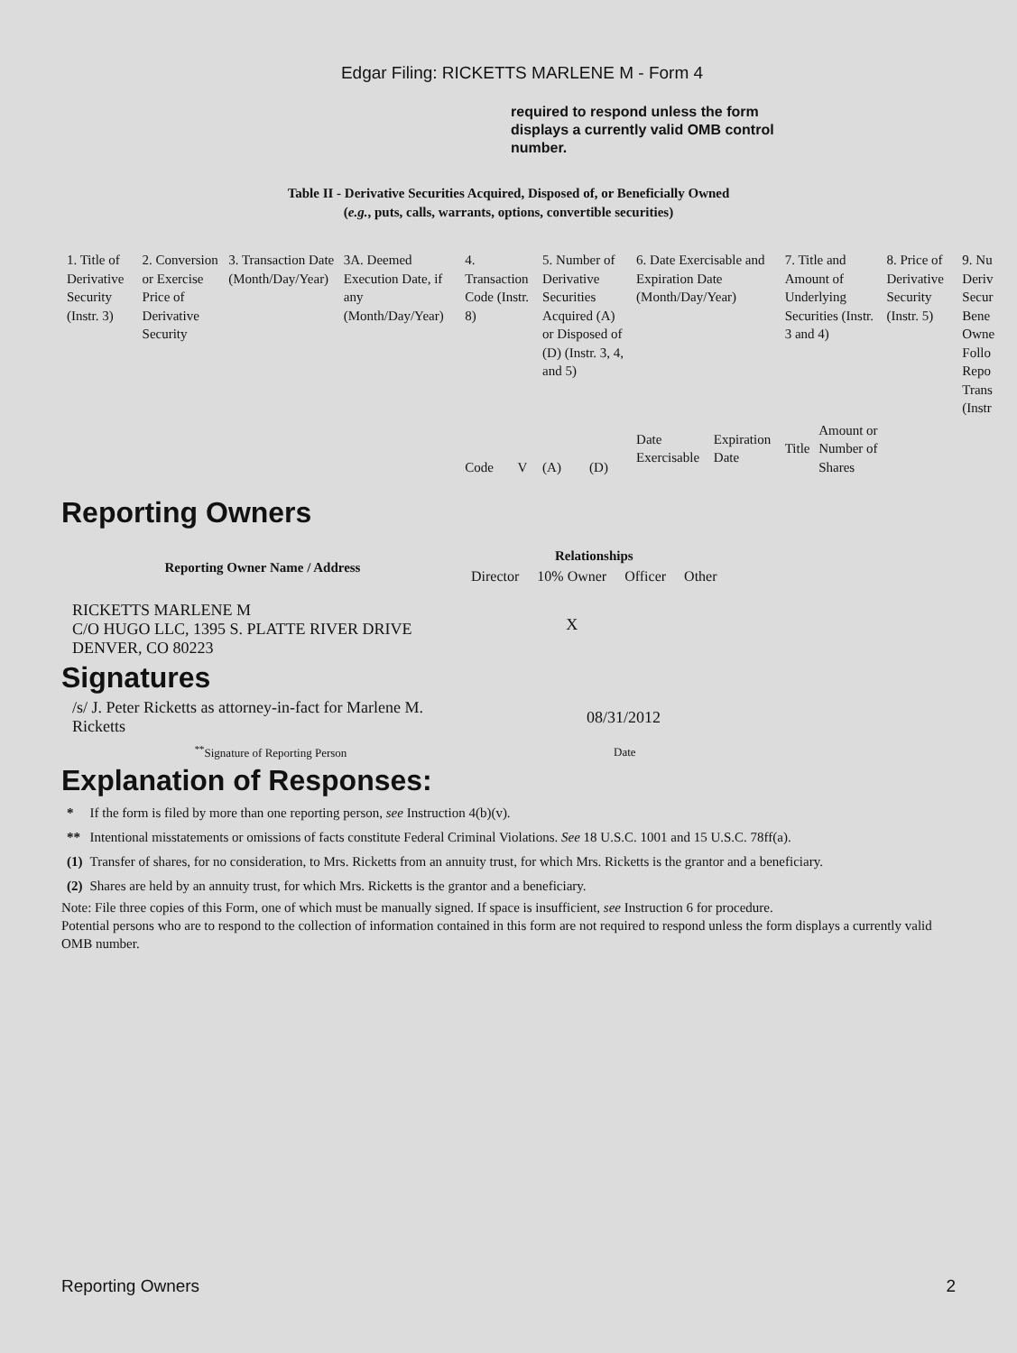Edgar Filing: RICKETTS MARLENE M - Form 4
required to respond unless the form displays a currently valid OMB control number.
Table II - Derivative Securities Acquired, Disposed of, or Beneficially Owned
(e.g., puts, calls, warrants, options, convertible securities)
| 1. Title of Derivative Security (Instr. 3) | 2. Conversion or Exercise Price of Derivative Security | 3. Transaction Date (Month/Day/Year) | 3A. Deemed Execution Date, if any (Month/Day/Year) | 4. Transaction Code (Instr. 8) | | 5. Number of Derivative Securities Acquired (A) or Disposed of (D) (Instr. 3, 4, and 5) | | 6. Date Exercisable and Expiration Date (Month/Day/Year) | | 7. Title and Amount of Underlying Securities (Instr. 3 and 4) | | 8. Price of Derivative Security (Instr. 5) | 9. Nu Deriv Secur Bene Owne Follo Repo Trans (Instr |
| | | | | Code | V | (A) | (D) | Date Exercisable | Expiration Date | Title | Amount or Number of Shares | | |
Reporting Owners
| Reporting Owner Name / Address | Relationships | | | |
| --- | --- | --- | --- | --- |
| | Director | 10% Owner | Officer | Other |
| RICKETTS MARLENE M C/O HUGO LLC, 1395 S. PLATTE RIVER DRIVE DENVER, CO 80223 | | X | | |
Signatures
| /s/ J. Peter Ricketts as attorney-in-fact for Marlene M. Ricketts | 08/31/2012 |
| <sup>**</sup> Signature of Reporting Person | Date |
Explanation of Responses:
| * | If the form is filed by more than one reporting person, see Instruction 4(b)(v). |
| ** | Intentional misstatements or omissions of facts constitute Federal Criminal Violations. See 18 U.S.C. 1001 and 15 U.S.C. 78ff(a). |
| (1) | Transfer of shares, for no consideration, to Mrs. Ricketts from an annuity trust, for which Mrs. Ricketts is the grantor and a beneficiary. |
| (2) | Shares are held by an annuity trust, for which Mrs. Ricketts is the grantor and a beneficiary. |
Note: File three copies of this Form, one of which must be manually signed. If space is insufficient, see Instruction 6 for procedure.
Potential persons who are to respond to the collection of information contained in this form are not required to respond unless the form displays a currently valid OMB number.
Reporting Owners 2